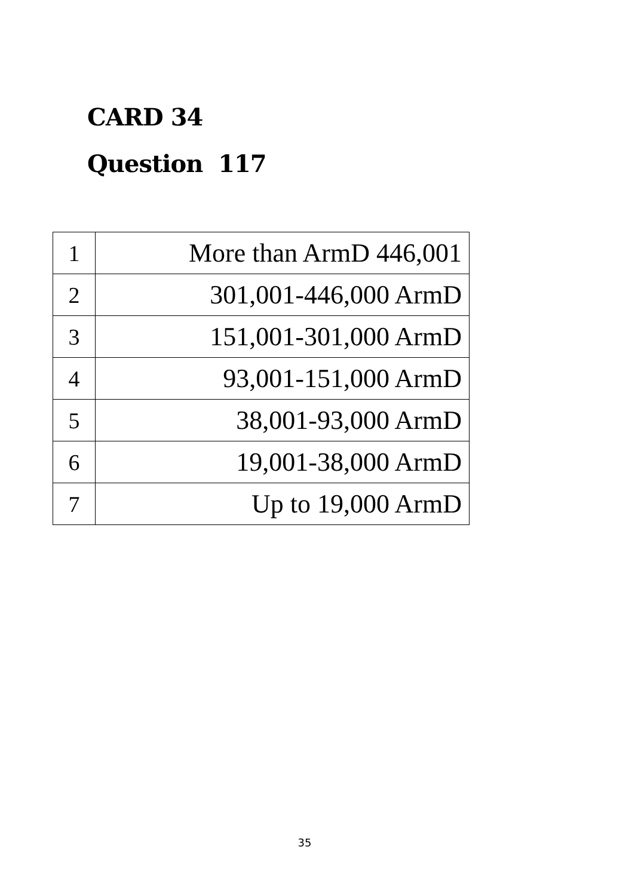CARD 34
Question 117
| 1 | More than ArmD 446,001 |
| 2 | 301,001-446,000 ArmD |
| 3 | 151,001-301,000 ArmD |
| 4 | 93,001-151,000 ArmD |
| 5 | 38,001-93,000 ArmD |
| 6 | 19,001-38,000 ArmD |
| 7 | Up to 19,000 ArmD |
35